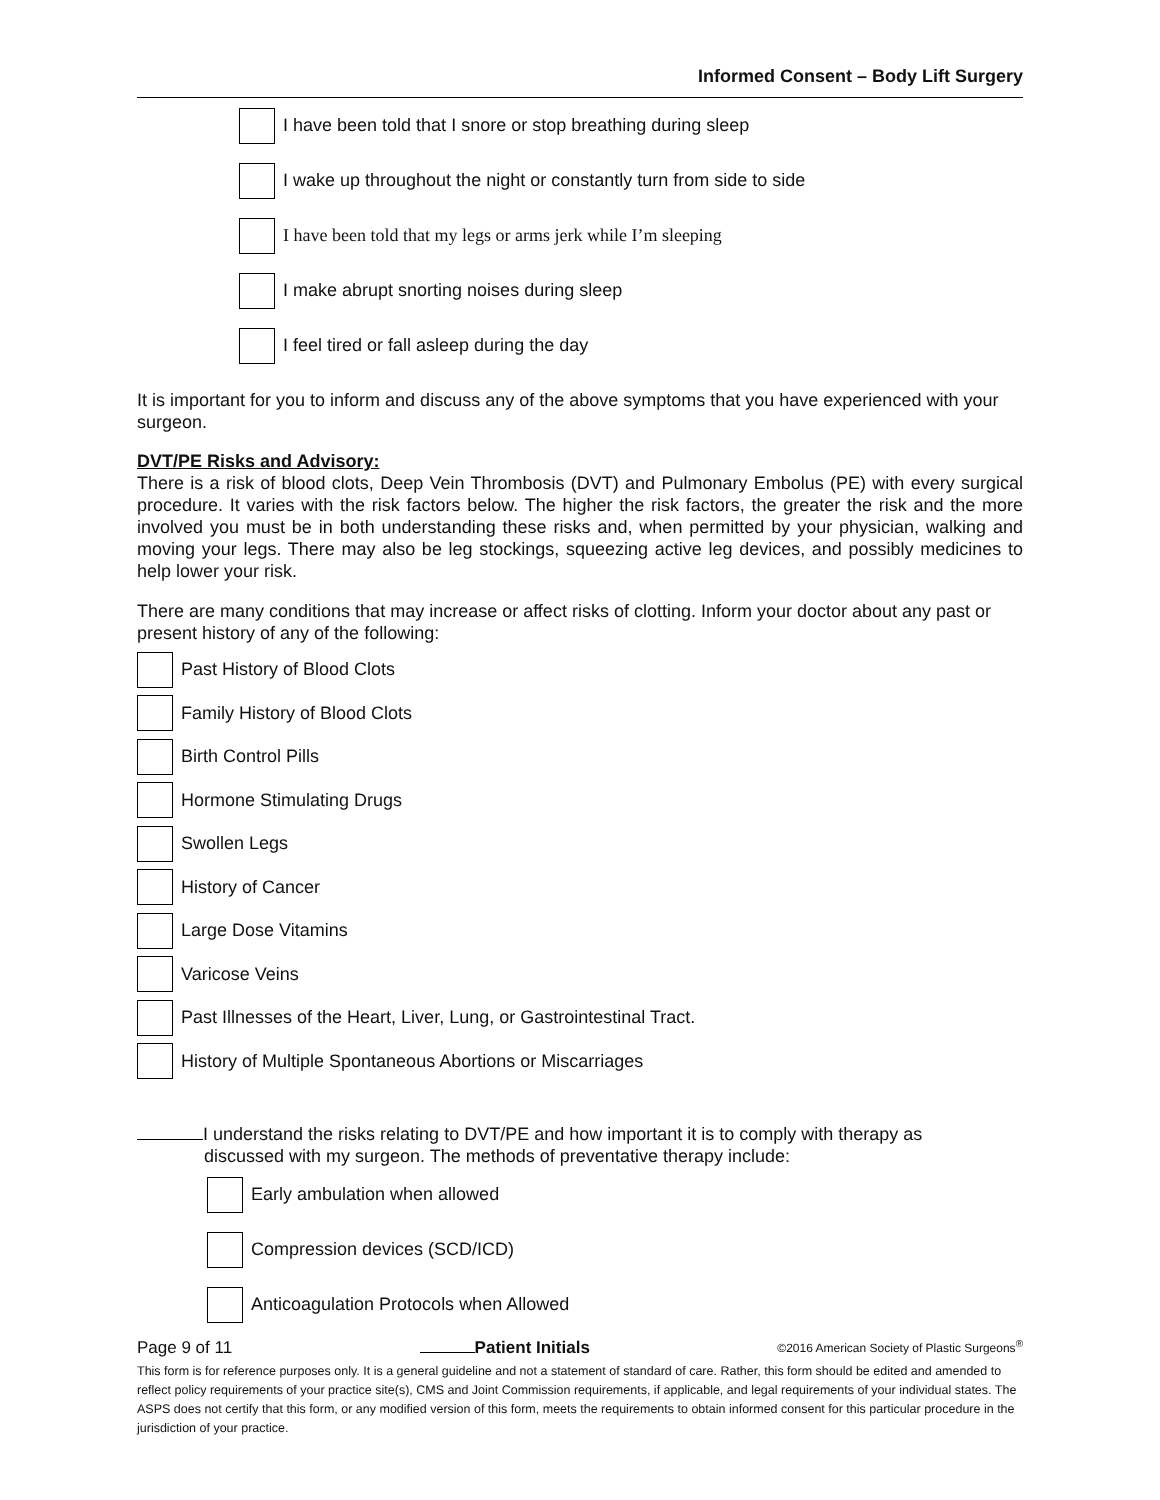Informed Consent – Body Lift Surgery
I have been told that I snore or stop breathing during sleep
I wake up throughout the night or constantly turn from side to side
I have been told that my legs or arms jerk while I’m sleeping
I make abrupt snorting noises during sleep
I feel tired or fall asleep during the day
It is important for you to inform and discuss any of the above symptoms that you have experienced with your surgeon.
DVT/PE Risks and Advisory:
There is a risk of blood clots, Deep Vein Thrombosis (DVT) and Pulmonary Embolus (PE) with every surgical procedure. It varies with the risk factors below. The higher the risk factors, the greater the risk and the more involved you must be in both understanding these risks and, when permitted by your physician, walking and moving your legs. There may also be leg stockings, squeezing active leg devices, and possibly medicines to help lower your risk.
There are many conditions that may increase or affect risks of clotting. Inform your doctor about any past or present history of any of the following:
Past History of Blood Clots
Family History of Blood Clots
Birth Control Pills
Hormone Stimulating Drugs
Swollen Legs
History of Cancer
Large Dose Vitamins
Varicose Veins
Past Illnesses of the Heart, Liver, Lung, or Gastrointestinal Tract.
History of Multiple Spontaneous Abortions or Miscarriages
I understand the risks relating to DVT/PE and how important it is to comply with therapy as
discussed with my surgeon. The methods of preventative therapy include:
Early ambulation when allowed
Compression devices (SCD/ICD)
Anticoagulation Protocols when Allowed
Page 9 of 11 Patient Initials ©2016 American Society of Plastic Surgeons<sup>®</sup>
This form is for reference purposes only. It is a general guideline and not a statement of standard of care. Rather, this form should be edited and amended to reflect policy requirements of your practice site(s), CMS and Joint Commission requirements, if applicable, and legal requirements of your individual states. The ASPS does not certify that this form, or any modified version of this form, meets the requirements to obtain informed consent for this particular procedure in the jurisdiction of your practice.